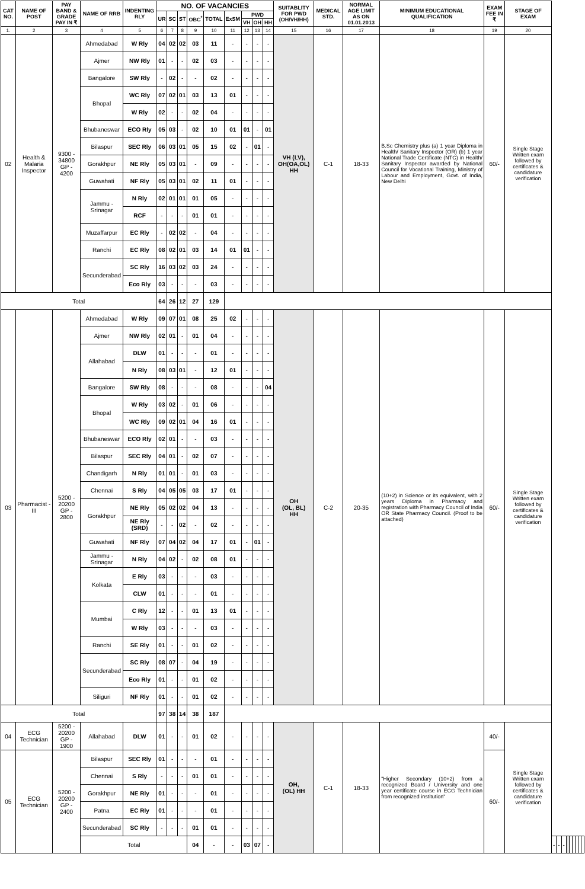| CAT NO. | NAME OF POST | PAY BAND & GRADE PAY IN ₹ | NAME OF RRB | INDENTING RLY | NO. OF VACANCIES | | | | | | | | | SUITABLITY FOR PWD (OH/VH/HH) | MEDICAL STD. | NORMAL AGE LIMIT AS ON 01.01.2013 | MINIMUM EDUCATIONAL QUALIFICATION | EXAM FEE IN ₹ | STAGE OF EXAM | | | | | | | | | |
| --- | --- | --- | --- | --- | --- | --- | --- | --- | --- | --- | --- | --- | --- | --- | --- | --- | --- | --- | --- | --- | --- | --- | --- | --- | --- | --- | --- | --- |
| | | | | | UR | SC | ST | OBC<sup>*</sup> | TOTAL | ExSM | PWD | | | | | | | | | | | | | | | | | |
| | | | | | | | | | | | VH | OH | HH | | | | | | | | | | | | | | | |
| 1. | 2 | 3 | 4 | 5 | 6 | 7 | 8 | 9 | 10 | 11 | 12 | 13 | 14 | 15 | 16 | 17 | 18 | 19 | 20 | | | | | | | | | |
| 02 | Health & Malaria Inspector | 9300 - 34800 GP - 4200 | Ahmedabad | W Rly | 04 | 02 | 02 | 03 | 11 | - | - | - | - | VH (LV), OH(OA,OL) HH | C-1 | 18-33 | B.Sc Chemistry plus (a) 1 year Diploma in Health/ Sanitary Inspector (OR) (b) 1 year National Trade Certificate (NTC) in Health/ Sanitary Inspector awarded by National Council for Vocational Training, Ministry of Labour and Employment, Govt. of India, New Delhi | 60/- | Single Stage Written exam followed by certificates & candidature verification | | | | | | | | | |
| | | | Ajmer | NW Rly | 01 | - | - | 02 | 03 | - | - | - | - | | | | | | | | | | | | | | | |
| | | | Bangalore | SW Rly | - | 02 | - | - | 02 | - | - | - | - | | | | | | | | | | | | | | | |
| | | | Bhopal | WC Rly | 07 | 02 | 01 | 03 | 13 | 01 | - | - | - | | | | | | | | | | | | | | | |
| | | | | W Rly | 02 | - | - | 02 | 04 | - | - | - | - | | | | | | | | | | | | | | | |
| | | | Bhubaneswar | ECO Rly | 05 | 03 | - | 02 | 10 | 01 | 01 | - | 01 | | | | | | | | | | | | | | | |
| | | | Bilaspur | SEC Rly | 06 | 03 | 01 | 05 | 15 | 02 | - | 01 | - | | | | | | | | | | | | | | | |
| | | | Gorakhpur | NE Rly | 05 | 03 | 01 | - | 09 | - | - | - | - | | | | | | | | | | | | | | | |
| | | | Guwahati | NF Rly | 05 | 03 | 01 | 02 | 11 | 01 | - | - | - | | | | | | | | | | | | | | | |
| | | | Jammu - Srinagar | N Rly | 02 | 01 | 01 | 01 | 05 | - | - | - | - | | | | | | | | | | | | | | | |
| | | | | RCF | - | - | - | 01 | 01 | - | - | - | - | | | | | | | | | | | | | | | |
| | | | Muzaffarpur | EC Rly | - | 02 | 02 | - | 04 | - | - | - | - | | | | | | | | | | | | | | | |
| | | | Ranchi | EC Rly | 08 | 02 | 01 | 03 | 14 | 01 | 01 | - | - | | | | | | | | | | | | | | | |
| | | | Secunderabad | SC Rly | 16 | 03 | 02 | 03 | 24 | - | - | - | - | | | | | | | | | | | | | | | |
| | | | | Eco Rly | 03 | - | - | - | 03 | - | - | - | - | | | | | | | | | | | | | | | |
| Total | | | | | 64 | 26 | 12 | 27 | 129 | | | | | | | | | | | | | | | | | | | |
| 03 | Pharmacist - III | 5200 - 20200 GP - 2800 | Ahmedabad | W Rly | 09 | 07 | 01 | 08 | 25 | 02 | - | - | - | OH (OL, BL) HH | C-2 | 20-35 | (10+2) in Science or its equivalent, with 2 years Diploma in Pharmacy and registration with Pharmacy Council of India OR State Pharmacy Council. (Proof to be attached) | 60/- | Single Stage Written exam followed by certificates & candidature verification | | | | | | | | | |
| | | | Ajmer | NW Rly | 02 | 01 | - | 01 | 04 | - | - | - | - | | | | | | | | | | | | | | | |
| | | | Allahabad | DLW | 01 | - | - | - | 01 | - | - | - | - | | | | | | | | | | | | | | | |
| | | | | N Rly | 08 | 03 | 01 | - | 12 | 01 | - | - | - | | | | | | | | | | | | | | | |
| | | | Bangalore | SW Rly | 08 | - | - | - | 08 | - | - | - | 04 | | | | | | | | | | | | | | | |
| | | | Bhopal | W Rly | 03 | 02 | - | 01 | 06 | - | - | - | - | | | | | | | | | | | | | | | |
| | | | | WC Rly | 09 | 02 | 01 | 04 | 16 | 01 | - | - | - | | | | | | | | | | | | | | | |
| | | | Bhubaneswar | ECO Rly | 02 | 01 | - | - | 03 | - | - | - | - | | | | | | | | | | | | | | | |
| | | | Bilaspur | SEC Rly | 04 | 01 | - | 02 | 07 | - | - | - | - | | | | | | | | | | | | | | | |
| | | | Chandigarh | N Rly | 01 | 01 | - | 01 | 03 | - | - | - | - | | | | | | | | | | | | | | | |
| | | | Chennai | S Rly | 04 | 05 | 05 | 03 | 17 | 01 | - | - | - | | | | | | | | | | | | | | | |
| | | | Gorakhpur | NE Rly | 05 | 02 | 02 | 04 | 13 | - | - | - | - | | | | | | | | | | | | | | | |
| | | | | NE Rly (SRD) | - | - | 02 | - | 02 | - | - | - | - | | | | | | | | | | | | | | | |
| | | | Guwahati | NF Rly | 07 | 04 | 02 | 04 | 17 | 01 | - | 01 | - | | | | | | | | | | | | | | | |
| | | | Jammu - Srinagar | N Rly | 04 | 02 | - | 02 | 08 | 01 | - | - | - | | | | | | | | | | | | | | | |
| | | | Kolkata | E Rly | 03 | - | - | - | 03 | - | - | - | - | | | | | | | | | | | | | | | |
| | | | | CLW | 01 | - | - | - | 01 | - | - | - | - | | | | | | | | | | | | | | | |
| | | | Mumbai | C Rly | 12 | - | - | 01 | 13 | 01 | - | - | - | | | | | | | | | | | | | | | |
| | | | | W Rly | 03 | - | - | - | 03 | - | - | - | - | | | | | | | | | | | | | | | |
| | | | Ranchi | SE Rly | 01 | - | - | 01 | 02 | - | - | - | - | | | | | | | | | | | | | | | |
| | | | Secunderabad | SC Rly | 08 | 07 | - | 04 | 19 | - | - | - | - | | | | | | | | | | | | | | | |
| | | | | Eco Rly | 01 | - | - | 01 | 02 | - | - | - | - | | | | | | | | | | | | | | | |
| | | | Siliguri | NF Rly | 01 | - | - | 01 | 02 | - | - | - | - | | | | | | | | | | | | | | | |
| Total | | | | | 97 | 38 | 14 | 38 | 187 | | | | | | | | | | | | | | | | | | | |
| 04 | ECG Technician | 5200 - 20200 GP - 1900 | Allahabad | DLW | 01 | - | - | 01 | 02 | - | - | - | - | OH, (OL) HH | C-1 | 18-33 | "Higher Secondary (10+2) from a recognized Board / University and one year certificate course in ECG Technician from recognized institution" | 40/- | Single Stage Written exam followed by certificates & candidature verification | | | | | | | | | |
| 05 | ECG Technician | 5200 - 20200 GP - 2400 | Bilaspur | SEC Rly | 01 | - | - | - | 01 | - | - | - | - | | | | | 60/- | | | | | | | | | | |
| | | | Chennai | S Rly | - | - | - | 01 | 01 | - | - | - | - | | | | | | | | | | | | | | | |
| | | | Gorakhpur | NE Rly | 01 | - | - | - | 01 | - | - | - | - | | | | | | | | | | | | | | | |
| | | | Patna | EC Rly | 01 | - | - | - | 01 | - | - | - | - | | | | | | | | | | | | | | | |
| | | | Secunderabad | SC Rly | - | - | - | 01 | 01 | - | - | - | - | | | | | | | | | | | | | | | |
| | | | Total | | | | | 04 | - | - | 03 | 07 | - | | | | | | | - | - | - | | | | | | |